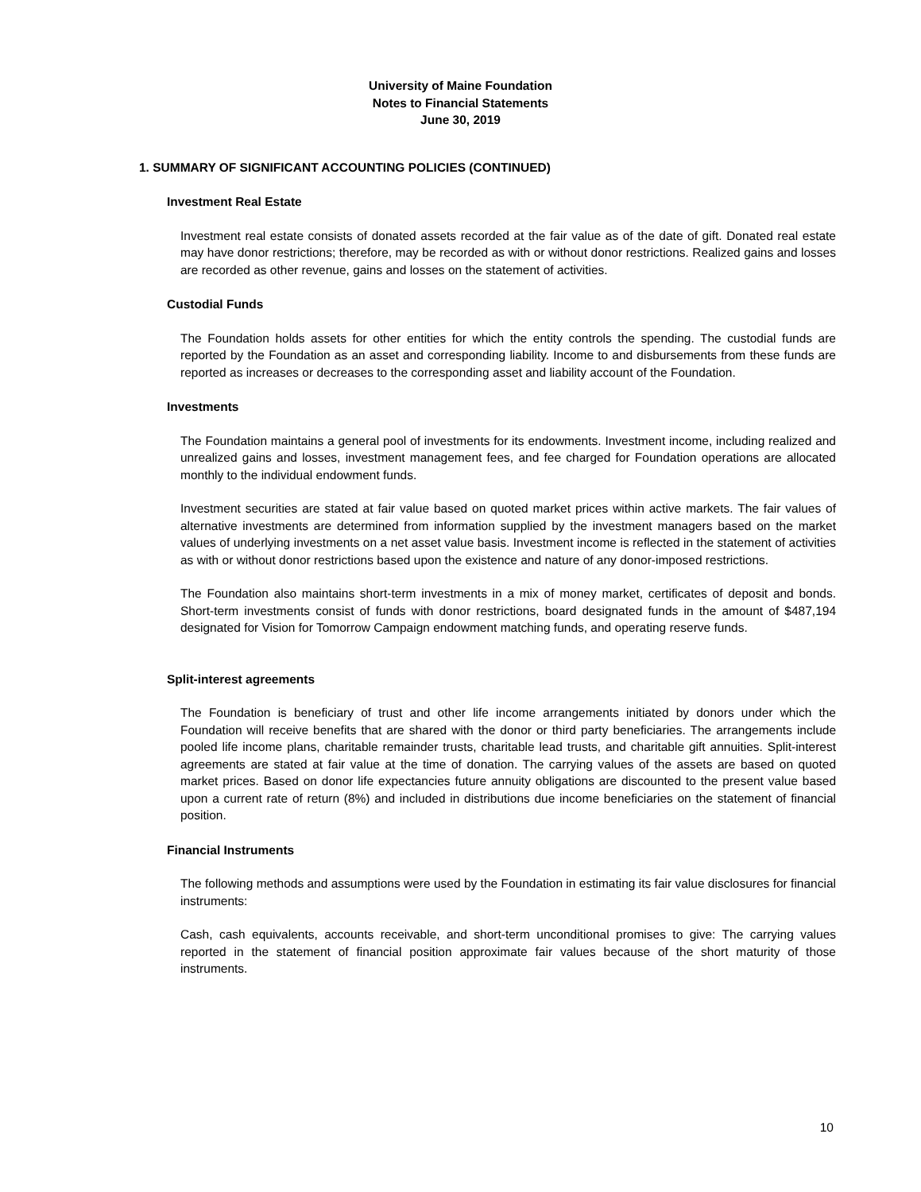University of Maine Foundation
Notes to Financial Statements
June 30, 2019
1. SUMMARY OF SIGNIFICANT ACCOUNTING POLICIES (CONTINUED)
Investment Real Estate
Investment real estate consists of donated assets recorded at the fair value as of the date of gift. Donated real estate may have donor restrictions; therefore, may be recorded as with or without donor restrictions. Realized gains and losses are recorded as other revenue, gains and losses on the statement of activities.
Custodial Funds
The Foundation holds assets for other entities for which the entity controls the spending. The custodial funds are reported by the Foundation as an asset and corresponding liability. Income to and disbursements from these funds are reported as increases or decreases to the corresponding asset and liability account of the Foundation.
Investments
The Foundation maintains a general pool of investments for its endowments. Investment income, including realized and unrealized gains and losses, investment management fees, and fee charged for Foundation operations are allocated monthly to the individual endowment funds.
Investment securities are stated at fair value based on quoted market prices within active markets. The fair values of alternative investments are determined from information supplied by the investment managers based on the market values of underlying investments on a net asset value basis. Investment income is reflected in the statement of activities as with or without donor restrictions based upon the existence and nature of any donor-imposed restrictions.
The Foundation also maintains short-term investments in a mix of money market, certificates of deposit and bonds. Short-term investments consist of funds with donor restrictions, board designated funds in the amount of $487,194 designated for Vision for Tomorrow Campaign endowment matching funds, and operating reserve funds.
Split-interest agreements
The Foundation is beneficiary of trust and other life income arrangements initiated by donors under which the Foundation will receive benefits that are shared with the donor or third party beneficiaries. The arrangements include pooled life income plans, charitable remainder trusts, charitable lead trusts, and charitable gift annuities. Split-interest agreements are stated at fair value at the time of donation. The carrying values of the assets are based on quoted market prices. Based on donor life expectancies future annuity obligations are discounted to the present value based upon a current rate of return (8%) and included in distributions due income beneficiaries on the statement of financial position.
Financial Instruments
The following methods and assumptions were used by the Foundation in estimating its fair value disclosures for financial instruments:
Cash, cash equivalents, accounts receivable, and short-term unconditional promises to give: The carrying values reported in the statement of financial position approximate fair values because of the short maturity of those instruments.
10